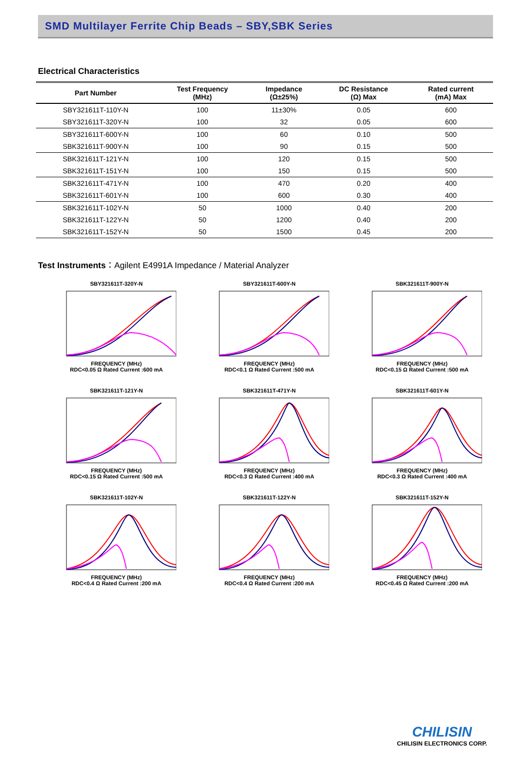SMD Multilayer Ferrite Chip Beads – SBY,SBK Series
Electrical Characteristics
| Part Number | Test Frequency (MHz) | Impedance (Ω±25%) | DC Resistance (Ω) Max | Rated current (mA) Max |
| --- | --- | --- | --- | --- |
| SBY321611T-110Y-N | 100 | 11±30% | 0.05 | 600 |
| SBY321611T-320Y-N | 100 | 32 | 0.05 | 600 |
| SBY321611T-600Y-N | 100 | 60 | 0.10 | 500 |
| SBK321611T-900Y-N | 100 | 90 | 0.15 | 500 |
| SBK321611T-121Y-N | 100 | 120 | 0.15 | 500 |
| SBK321611T-151Y-N | 100 | 150 | 0.15 | 500 |
| SBK321611T-471Y-N | 100 | 470 | 0.20 | 400 |
| SBK321611T-601Y-N | 100 | 600 | 0.30 | 400 |
| SBK321611T-102Y-N | 50 | 1000 | 0.40 | 200 |
| SBK321611T-122Y-N | 50 | 1200 | 0.40 | 200 |
| SBK321611T-152Y-N | 50 | 1500 | 0.45 | 200 |
Test Instruments：Agilent E4991A Impedance / Material Analyzer
SBY321611T-320Y-NFREQUENCY (MHz)
RDC<0.05 Ω Rated Current :600 mA
SBY321611T-600Y-NFREQUENCY (MHz)
RDC<0.1 Ω Rated Current :500 mA
SBK321611T-900Y-NFREQUENCY (MHz)
RDC<0.15 Ω Rated Current :500 mA
SBK321611T-121Y-NFREQUENCY (MHz)
RDC<0.15 Ω Rated Current :500 mA
SBK321611T-471Y-NFREQUENCY (MHz)
RDC<0.3 Ω Rated Current :400 mA
SBK321611T-601Y-NFREQUENCY (MHz)
RDC<0.3 Ω Rated Current :400 mA
SBK321611T-102Y-NFREQUENCY (MHz)
RDC<0.4 Ω Rated Current :200 mA
SBK321611T-122Y-NFREQUENCY (MHz)
RDC<0.4 Ω Rated Current :200 mA
SBK321611T-152Y-NFREQUENCY (MHz)
RDC<0.45 Ω Rated Current :200 mA
CHILISIN
CHILISIN ELECTRONICS CORP.